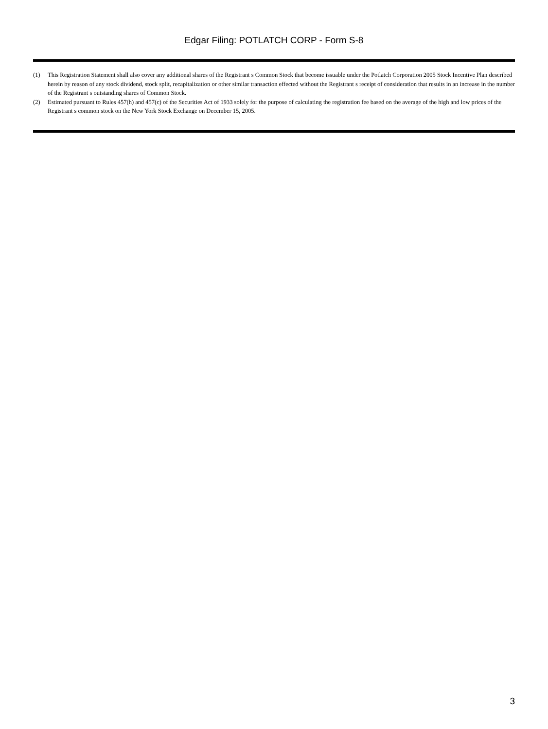Edgar Filing: POTLATCH CORP - Form S-8
(1) This Registration Statement shall also cover any additional shares of the Registrant s Common Stock that become issuable under the Potlatch Corporation 2005 Stock Incentive Plan described herein by reason of any stock dividend, stock split, recapitalization or other similar transaction effected without the Registrant s receipt of consideration that results in an increase in the number of the Registrant s outstanding shares of Common Stock.
(2) Estimated pursuant to Rules 457(h) and 457(c) of the Securities Act of 1933 solely for the purpose of calculating the registration fee based on the average of the high and low prices of the Registrant s common stock on the New York Stock Exchange on December 15, 2005.
3